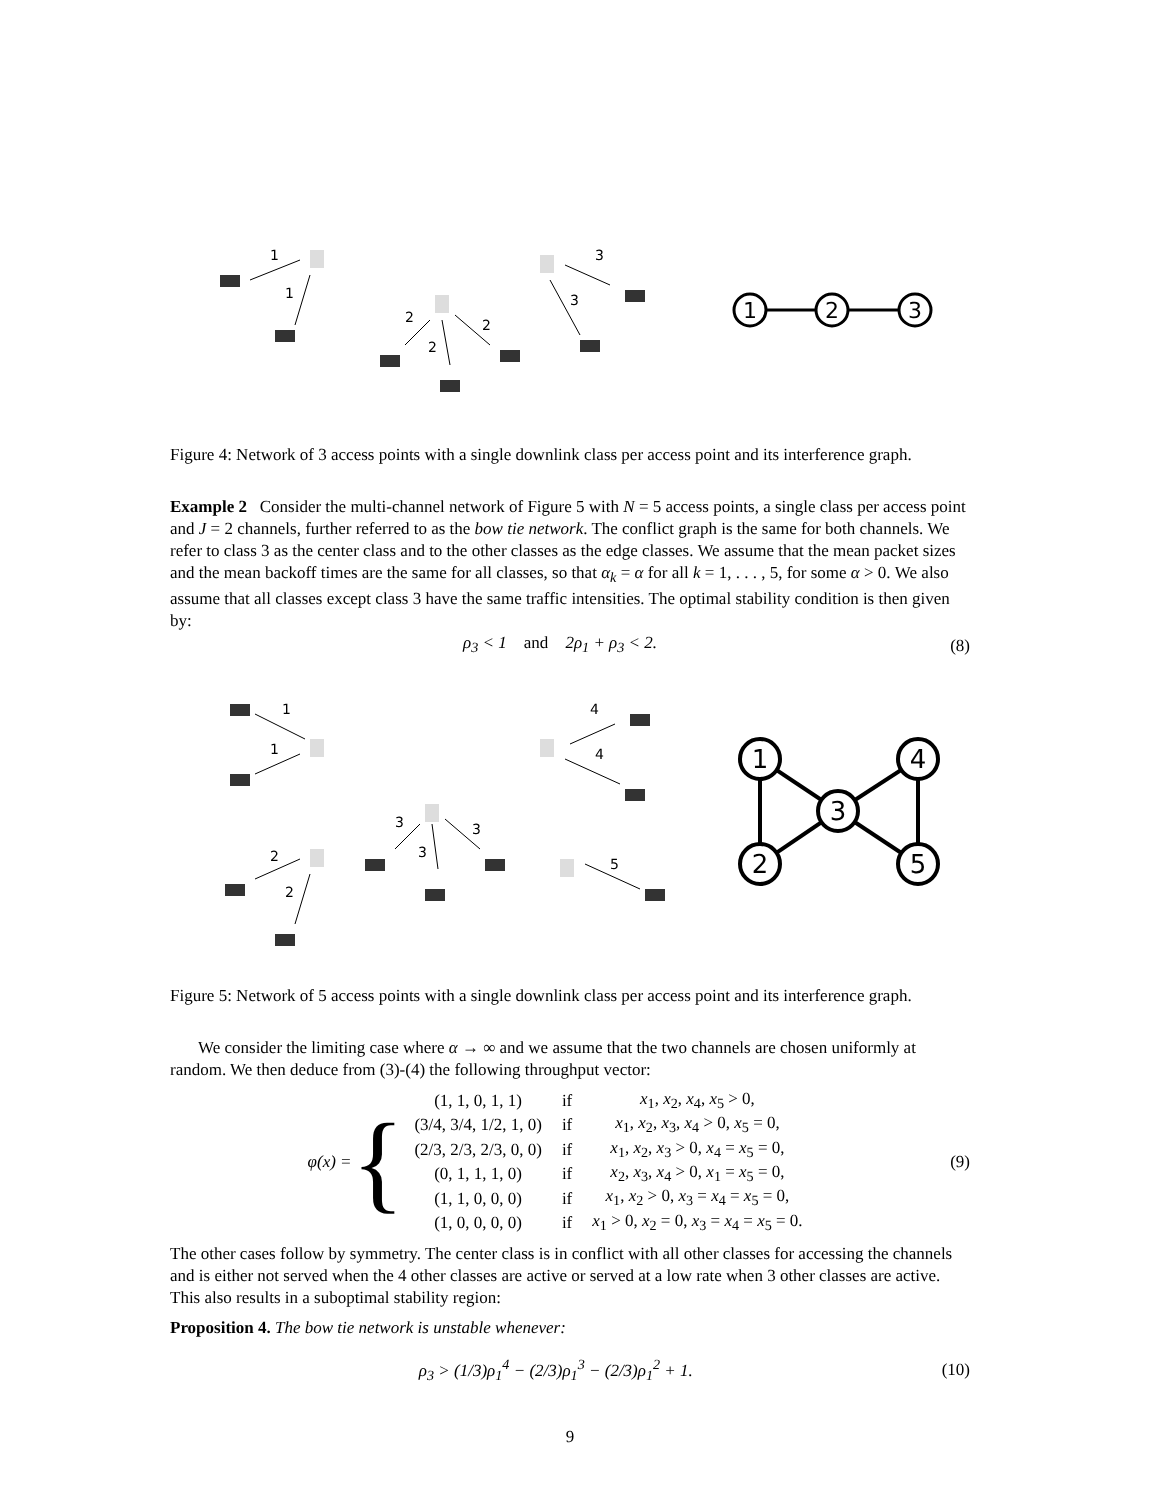1
1
2
2
2
3
3
1
2
3
Figure 4: Network of 3 access points with a single downlink class per access point and its interference graph.
Example 2 Consider the multi-channel network of Figure 5 with N = 5 access points, a single class per access point and J = 2 channels, further referred to as the bow tie network. The conflict graph is the same for both channels. We refer to class 3 as the center class and to the other classes as the edge classes. We assume that the mean packet sizes and the mean backoff times are the same for all classes, so that α<sub>k</sub> = α for all k = 1, . . . , 5, for some α > 0. We also assume that all classes except class 3 have the same traffic intensities. The optimal stability condition is then given by:
ρ<sub>3</sub> < 1 and 2ρ<sub>1</sub> + ρ<sub>3</sub> < 2. (8)
1
1
2
2
3
3
3
4
4
5
1
2
3
4
5
Figure 5: Network of 5 access points with a single downlink class per access point and its interference graph.
We consider the limiting case where α → ∞ and we assume that the two channels are chosen uniformly at random. We then deduce from (3)-(4) the following throughput vector:
φ(x) = {
| (1, 1, 0, 1, 1) | if | x<sub>1</sub>, x<sub>2</sub>, x<sub>4</sub>, x<sub>5</sub> > 0, |
| (3/4, 3/4, 1/2, 1, 0) | if | x<sub>1</sub>, x<sub>2</sub>, x<sub>3</sub>, x<sub>4</sub> > 0, x<sub>5</sub> = 0, |
| (2/3, 2/3, 2/3, 0, 0) | if | x<sub>1</sub>, x<sub>2</sub>, x<sub>3</sub> > 0, x<sub>4</sub> = x<sub>5</sub> = 0, |
| (0, 1, 1, 1, 0) | if | x<sub>2</sub>, x<sub>3</sub>, x<sub>4</sub> > 0, x<sub>1</sub> = x<sub>5</sub> = 0, |
| (1, 1, 0, 0, 0) | if | x<sub>1</sub>, x<sub>2</sub> > 0, x<sub>3</sub> = x<sub>4</sub> = x<sub>5</sub> = 0, |
| (1, 0, 0, 0, 0) | if | x<sub>1</sub> > 0, x<sub>2</sub> = 0, x<sub>3</sub> = x<sub>4</sub> = x<sub>5</sub> = 0. |
(9)
The other cases follow by symmetry. The center class is in conflict with all other classes for accessing the channels and is either not served when the 4 other classes are active or served at a low rate when 3 other classes are active. This also results in a suboptimal stability region:
Proposition 4. The bow tie network is unstable whenever:
ρ<sub>3</sub> > (1/3)ρ<sub>1</sub><sup>4</sup> − (2/3)ρ<sub>1</sub><sup>3</sup> − (2/3)ρ<sub>1</sub><sup>2</sup> + 1. (10)
9